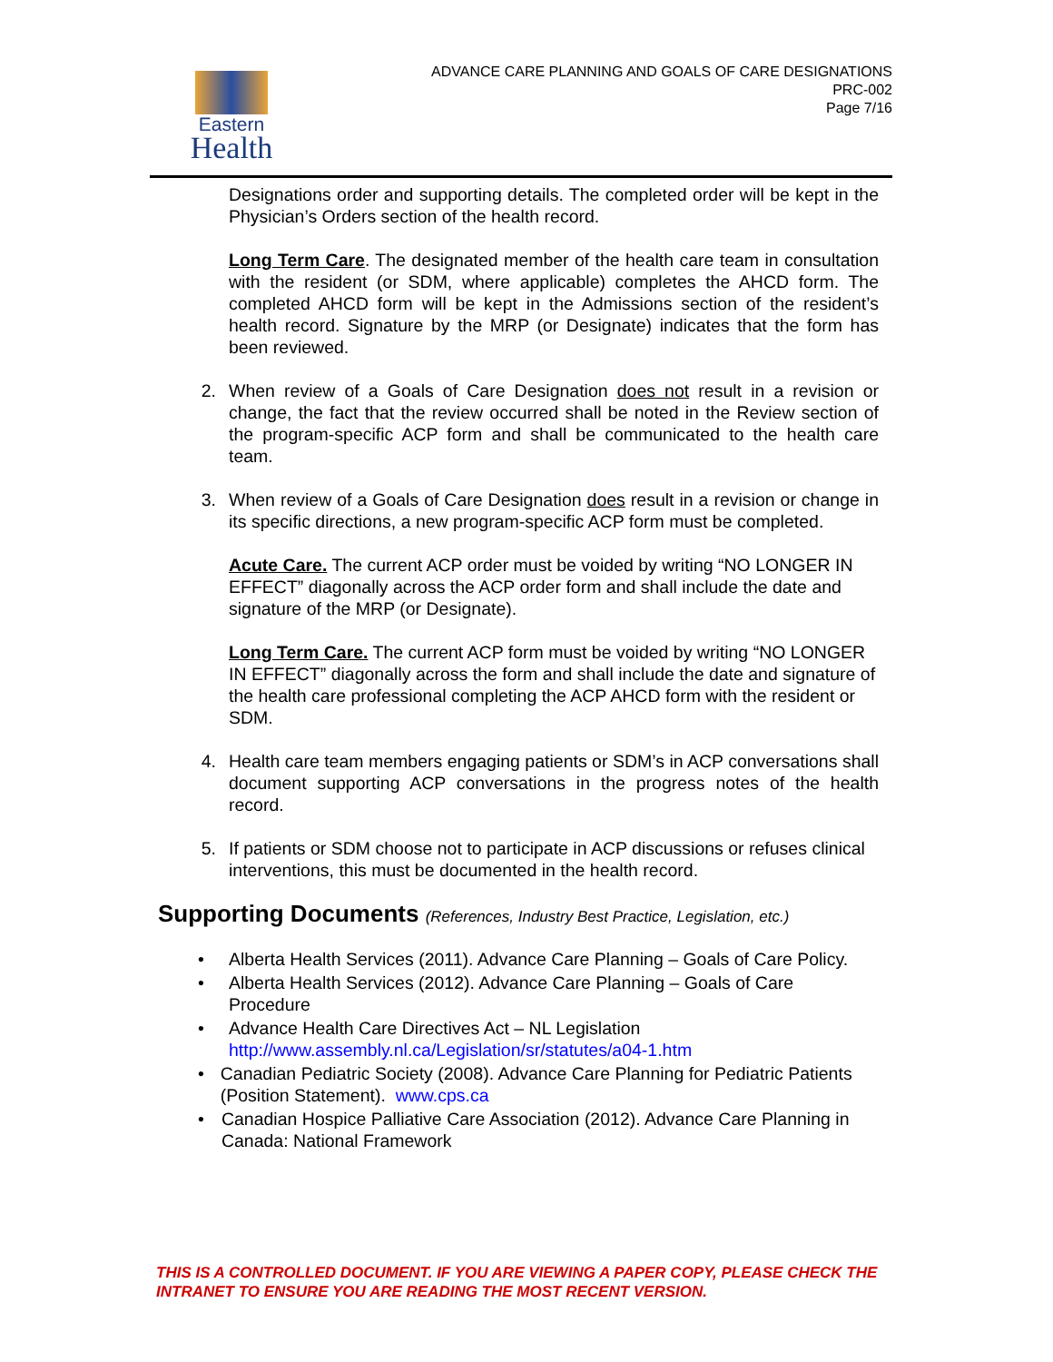Eastern
Health
ADVANCE CARE PLANNING AND GOALS OF CARE DESIGNATIONS
PRC-002
Page 7/16
Designations order and supporting details. The completed order will be kept in the Physician’s Orders section of the health record.
Long Term Care. The designated member of the health care team in consultation with the resident (or SDM, where applicable) completes the AHCD form. The completed AHCD form will be kept in the Admissions section of the resident’s health record. Signature by the MRP (or Designate) indicates that the form has been reviewed.
2. When review of a Goals of Care Designation does not result in a revision or change, the fact that the review occurred shall be noted in the Review section of the program-specific ACP form and shall be communicated to the health care team.
3. When review of a Goals of Care Designation does result in a revision or change in its specific directions, a new program-specific ACP form must be completed.
Acute Care. The current ACP order must be voided by writing “NO LONGER IN EFFECT” diagonally across the ACP order form and shall include the date and signature of the MRP (or Designate).
Long Term Care. The current ACP form must be voided by writing “NO LONGER IN EFFECT” diagonally across the form and shall include the date and signature of the health care professional completing the ACP AHCD form with the resident or SDM.
4. Health care team members engaging patients or SDM’s in ACP conversations shall document supporting ACP conversations in the progress notes of the health record.
5. If patients or SDM choose not to participate in ACP discussions or refuses clinical interventions, this must be documented in the health record.
Supporting Documents (References, Industry Best Practice, Legislation, etc.)
• Alberta Health Services (2011). Advance Care Planning – Goals of Care Policy.
• Alberta Health Services (2012). Advance Care Planning – Goals of Care Procedure
• Advance Health Care Directives Act – NL Legislation
http://www.assembly.nl.ca/Legislation/sr/statutes/a04-1.htm
• Canadian Pediatric Society (2008). Advance Care Planning for Pediatric Patients (Position Statement). www.cps.ca
• Canadian Hospice Palliative Care Association (2012). Advance Care Planning in Canada: National Framework
THIS IS A CONTROLLED DOCUMENT. IF YOU ARE VIEWING A PAPER COPY, PLEASE CHECK THE INTRANET TO ENSURE YOU ARE READING THE MOST RECENT VERSION.